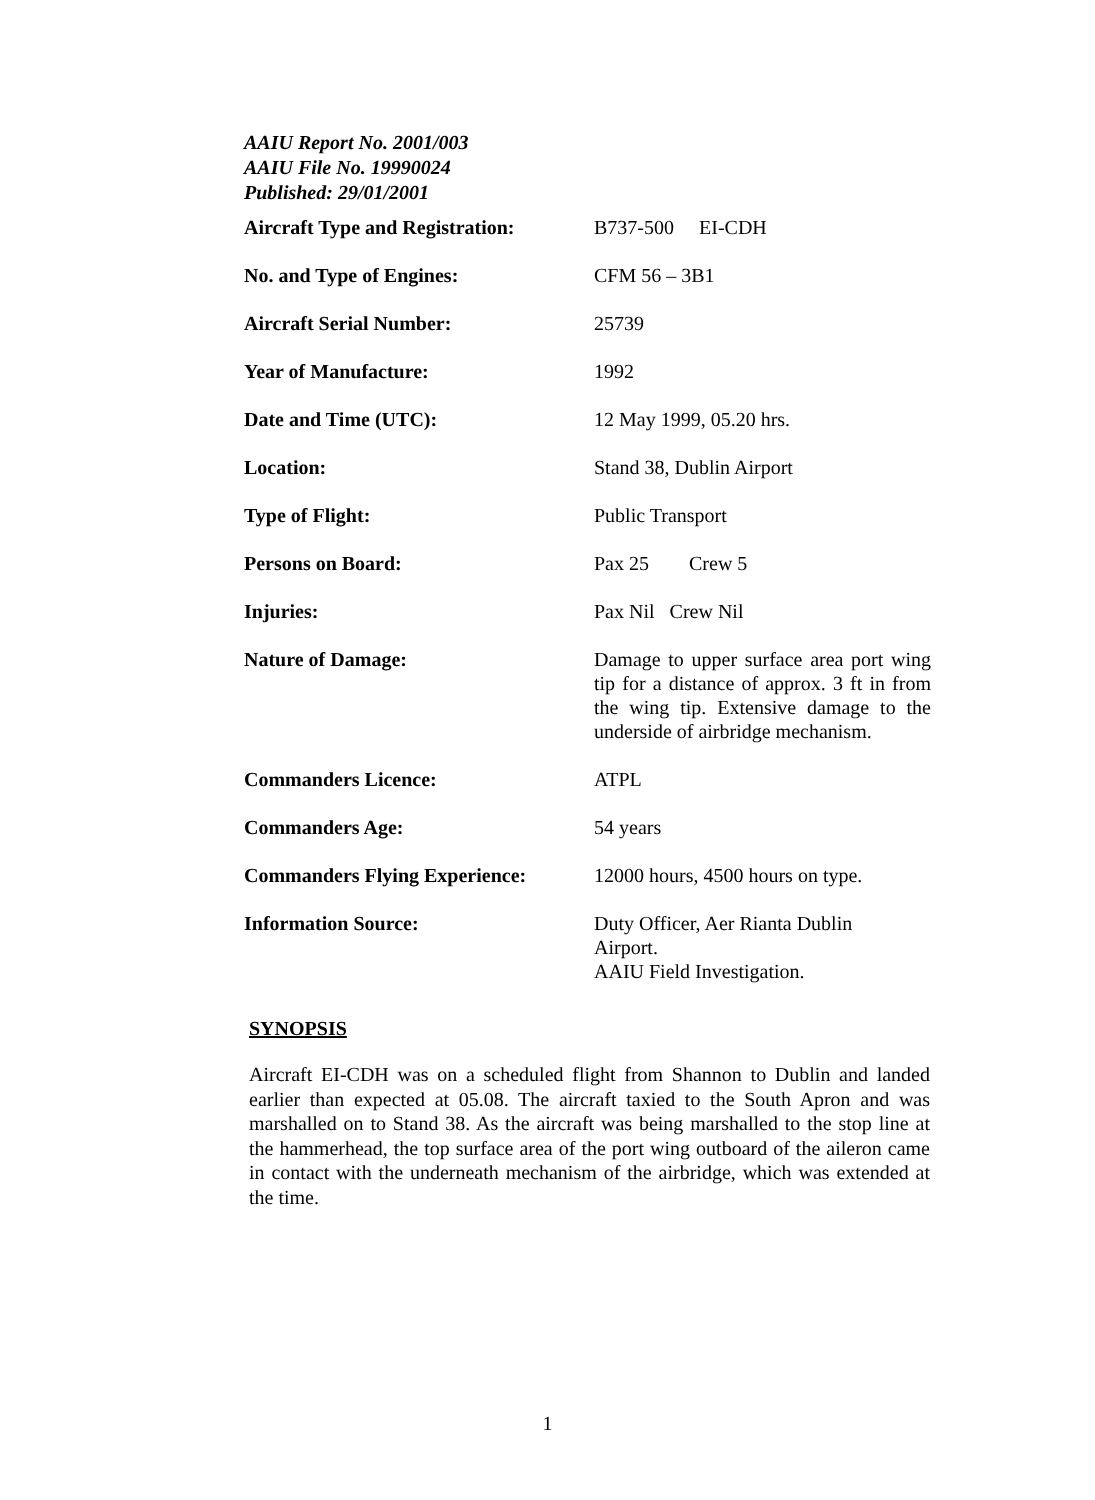AAIU Report No. 2001/003
AAIU File No. 19990024
Published: 29/01/2001
| Aircraft Type and Registration: | B737-500 EI-CDH |
| No. and Type of Engines: | CFM 56 – 3B1 |
| Aircraft Serial Number: | 25739 |
| Year of Manufacture: | 1992 |
| Date and Time (UTC): | 12 May 1999, 05.20 hrs. |
| Location: | Stand 38, Dublin Airport |
| Type of Flight: | Public Transport |
| Persons on Board: | Pax 25 Crew 5 |
| Injuries: | Pax Nil Crew Nil |
| Nature of Damage: | Damage to upper surface area port wing tip for a distance of approx. 3 ft in from the wing tip. Extensive damage to the underside of airbridge mechanism. |
| Commanders Licence: | ATPL |
| Commanders Age: | 54 years |
| Commanders Flying Experience: | 12000 hours, 4500 hours on type. |
| Information Source: | Duty Officer, Aer Rianta Dublin Airport. AAIU Field Investigation. |
SYNOPSIS
Aircraft EI-CDH was on a scheduled flight from Shannon to Dublin and landed earlier than expected at 05.08. The aircraft taxied to the South Apron and was marshalled on to Stand 38. As the aircraft was being marshalled to the stop line at the hammerhead, the top surface area of the port wing outboard of the aileron came in contact with the underneath mechanism of the airbridge, which was extended at the time.
1